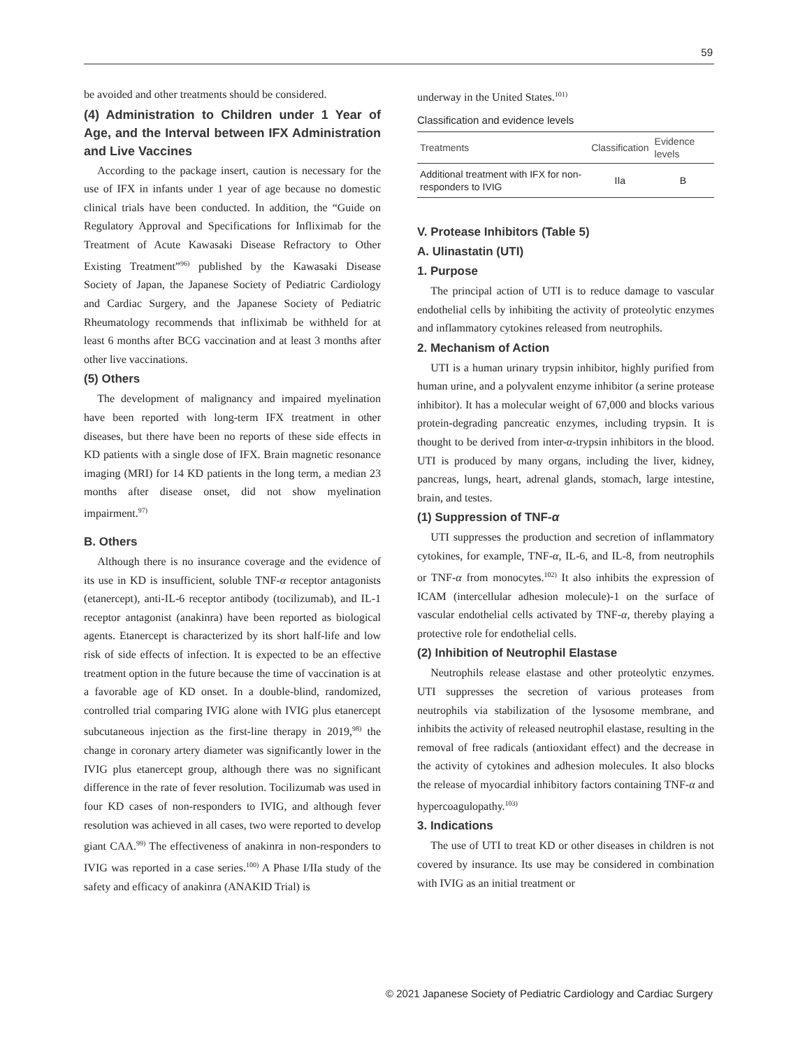59
be avoided and other treatments should be considered.
(4) Administration to Children under 1 Year of Age, and the Interval between IFX Administration and Live Vaccines
According to the package insert, caution is necessary for the use of IFX in infants under 1 year of age because no domestic clinical trials have been conducted. In addition, the “Guide on Regulatory Approval and Specifications for Infliximab for the Treatment of Acute Kawasaki Disease Refractory to Other Existing Treatment”<sup>96)</sup> published by the Kawasaki Disease Society of Japan, the Japanese Society of Pediatric Cardiology and Cardiac Surgery, and the Japanese Society of Pediatric Rheumatology recommends that infliximab be withheld for at least 6 months after BCG vaccination and at least 3 months after other live vaccinations.
(5) Others
The development of malignancy and impaired myelination have been reported with long-term IFX treatment in other diseases, but there have been no reports of these side effects in KD patients with a single dose of IFX. Brain magnetic resonance imaging (MRI) for 14 KD patients in the long term, a median 23 months after disease onset, did not show myelination impairment.<sup>97)</sup>
B. Others
Although there is no insurance coverage and the evidence of its use in KD is insufficient, soluble TNF-α receptor antagonists (etanercept), anti-IL-6 receptor antibody (tocilizumab), and IL-1 receptor antagonist (anakinra) have been reported as biological agents. Etanercept is characterized by its short half-life and low risk of side effects of infection. It is expected to be an effective treatment option in the future because the time of vaccination is at a favorable age of KD onset. In a double-blind, randomized, controlled trial comparing IVIG alone with IVIG plus etanercept subcutaneous injection as the first-line therapy in 2019,<sup>98)</sup> the change in coronary artery diameter was significantly lower in the IVIG plus etanercept group, although there was no significant difference in the rate of fever resolution. Tocilizumab was used in four KD cases of non-responders to IVIG, and although fever resolution was achieved in all cases, two were reported to develop giant CAA.<sup>99)</sup> The effectiveness of anakinra in non-responders to IVIG was reported in a case series.<sup>100)</sup> A Phase I/IIa study of the safety and efficacy of anakinra (ANAKID Trial) is
underway in the United States.<sup>101)</sup>
Classification and evidence levels
| Treatments | Classification | Evidence levels |
| --- | --- | --- |
| Additional treatment with IFX for non-responders to IVIG | IIa | B |
V. Protease Inhibitors (Table 5)
A. Ulinastatin (UTI)
1. Purpose
The principal action of UTI is to reduce damage to vascular endothelial cells by inhibiting the activity of proteolytic enzymes and inflammatory cytokines released from neutrophils.
2. Mechanism of Action
UTI is a human urinary trypsin inhibitor, highly purified from human urine, and a polyvalent enzyme inhibitor (a serine protease inhibitor). It has a molecular weight of 67,000 and blocks various protein-degrading pancreatic enzymes, including trypsin. It is thought to be derived from inter-α-trypsin inhibitors in the blood. UTI is produced by many organs, including the liver, kidney, pancreas, lungs, heart, adrenal glands, stomach, large intestine, brain, and testes.
(1) Suppression of TNF-α
UTI suppresses the production and secretion of inflammatory cytokines, for example, TNF-α, IL-6, and IL-8, from neutrophils or TNF-α from monocytes.<sup>102)</sup> It also inhibits the expression of ICAM (intercellular adhesion molecule)-1 on the surface of vascular endothelial cells activated by TNF-α, thereby playing a protective role for endothelial cells.
(2) Inhibition of Neutrophil Elastase
Neutrophils release elastase and other proteolytic enzymes. UTI suppresses the secretion of various proteases from neutrophils via stabilization of the lysosome membrane, and inhibits the activity of released neutrophil elastase, resulting in the removal of free radicals (antioxidant effect) and the decrease in the activity of cytokines and adhesion molecules. It also blocks the release of myocardial inhibitory factors containing TNF-α and hypercoagulopathy.<sup>103)</sup>
3. Indications
The use of UTI to treat KD or other diseases in children is not covered by insurance. Its use may be considered in combination with IVIG as an initial treatment or
© 2021 Japanese Society of Pediatric Cardiology and Cardiac Surgery